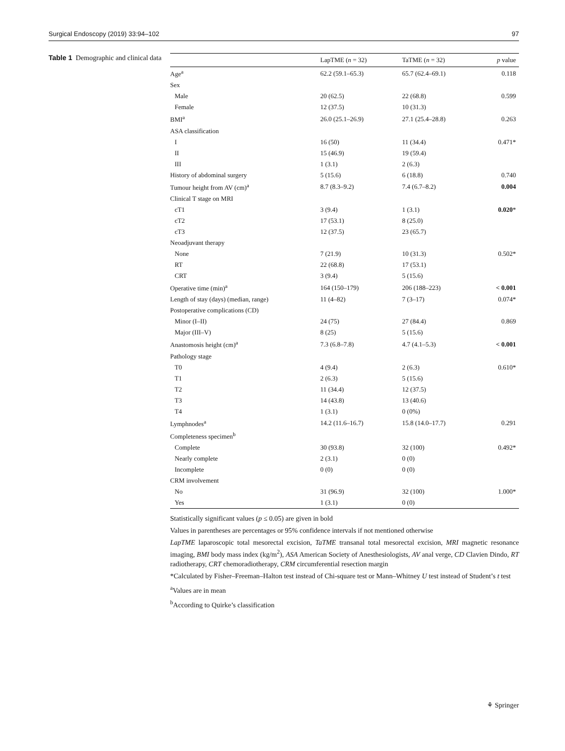Surgical Endoscopy (2019) 33:94–102 97
Table 1 Demographic and clinical data
| | LapTME ( n = 32) | TaTME ( n = 32) | p value |
| --- | --- | --- | --- |
| Age<sup>a</sup> | 62.2 (59.1–65.3) | 65.7 (62.4–69.1) | 0.118 |
| Sex | | | |
| Male | 20 (62.5) | 22 (68.8) | 0.599 |
| Female | 12 (37.5) | 10 (31.3) | |
| BMI<sup>a</sup> | 26.0 (25.1–26.9) | 27.1 (25.4–28.8) | 0.263 |
| ASA classification | | | |
| I | 16 (50) | 11 (34.4) | 0.471* |
| II | 15 (46.9) | 19 (59.4) | |
| III | 1 (3.1) | 2 (6.3) | |
| History of abdominal surgery | 5 (15.6) | 6 (18.8) | 0.740 |
| Tumour height from AV (cm)<sup>a</sup> | 8.7 (8.3–9.2) | 7.4 (6.7–8.2) | 0.004 |
| Clinical T stage on MRI | | | |
| cT1 | 3 (9.4) | 1 (3.1) | 0.020 * |
| cT2 | 17 (53.1) | 8 (25.0) | |
| cT3 | 12 (37.5) | 23 (65.7) | |
| Neoadjuvant therapy | | | |
| None | 7 (21.9) | 10 (31.3) | 0.502* |
| RT | 22 (68.8) | 17 (53.1) | |
| CRT | 3 (9.4) | 5 (15.6) | |
| Operative time (min)<sup>a</sup> | 164 (150–179) | 206 (188–223) | < 0.001 |
| Length of stay (days) (median, range) | 11 (4–82) | 7 (3–17) | 0.074* |
| Postoperative complications (CD) | | | |
| Minor (I–II) | 24 (75) | 27 (84.4) | 0.869 |
| Major (III–V) | 8 (25) | 5 (15.6) | |
| Anastomosis height (cm)<sup>a</sup> | 7.3 (6.8–7.8) | 4.7 (4.1–5.3) | < 0.001 |
| Pathology stage | | | |
| T0 | 4 (9.4) | 2 (6.3) | 0.610* |
| T1 | 2 (6.3) | 5 (15.6) | |
| T2 | 11 (34.4) | 12 (37.5) | |
| T3 | 14 (43.8) | 13 (40.6) | |
| T4 | 1 (3.1) | 0 (0%) | |
| Lymphnodes<sup>a</sup> | 14.2 (11.6–16.7) | 15.8 (14.0–17.7) | 0.291 |
| Completeness specimen<sup>b</sup> | | | |
| Complete | 30 (93.8) | 32 (100) | 0.492* |
| Nearly complete | 2 (3.1) | 0 (0) | |
| Incomplete | 0 (0) | 0 (0) | |
| CRM involvement | | | |
| No | 31 (96.9) | 32 (100) | 1.000* |
| Yes | 1 (3.1) | 0 (0) | |
Statistically significant values (p ≤ 0.05) are given in bold
Values in parentheses are percentages or 95% confidence intervals if not mentioned otherwise
LapTME laparoscopic total mesorectal excision, TaTME transanal total mesorectal excision, MRI magnetic resonance imaging, BMI body mass index (kg/m<sup>2</sup>), ASA American Society of Anesthesiologists, AV anal verge, CD Clavien Dindo, RT radiotherapy, CRT chemoradiotherapy, CRM circumferential resection margin
*Calculated by Fisher–Freeman–Halton test instead of Chi-square test or Mann–Whitney U test instead of Student’s t test
<sup>a</sup> Values are in mean
<sup>b</sup> According to Quirke’s classification
⚘ Springer